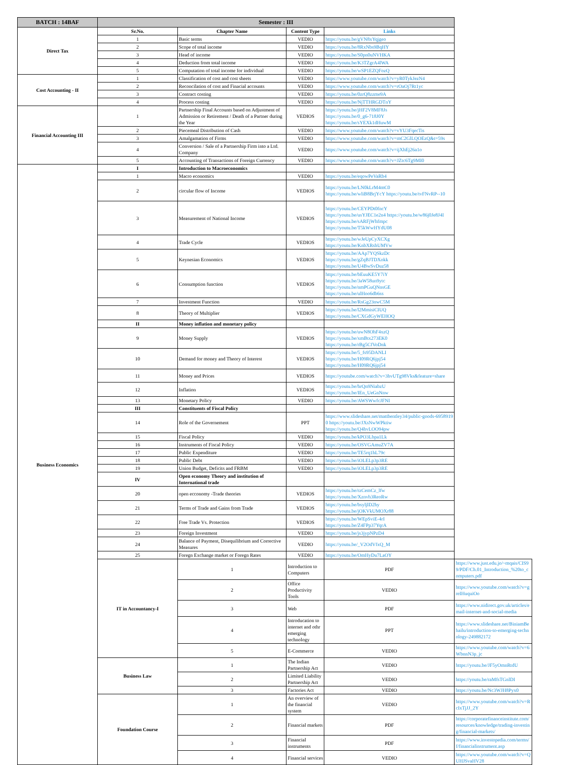| BATCH : 14BAF | Semester : III | | | | |
| --- | --- | --- | --- | --- | --- |
| Direct Tax | Sr.No. | Chapter Name | Content Type | Links | |
| | 1 | Basic terms | VEDIO | https://youtu.be/gVN8xYqjgeo | |
| | 2 | Scope of total income | VEDIO | https://youtu.be/8RxNbs9BqHY | |
| | 3 | Head of income | VEDIO | https://youtu.be/S0pn0uNVHKA | |
| | 4 | Deduction from total income | VEDIO | https://youtu.be/K3TZgrA4lWA | |
| | 5 | Computation of total income for individual | VEDIO | https://youtu.be/wSP1EZQFozQ | |
| Cost Accounting - II | 1 | Classification of cost and cost sheets | VEDIO | https://www.youtube.com/watch?v=yR0TykJezN4 | |
| | 2 | Reconcilation of cost and Finacial accounts | VEDIO | https://www.youtube.com/watch?v=rOaOj7Rt1yc | |
| | 3 | Contract costing | VEDIO | https://youtu.be/0zrQ8zzme9A | |
| | 4 | Process costing | VEDIO | https://youtu.be/NjTTHRGDTnY | |
| Financial Accounting III | 1 | Partnership Final Accounts based on Adjustment of Admission or Retirement / Death of a Partner during the Year | VEDIOS | https://youtu.be/jHF2V8MF8Js https://youtu.be/0_g6-718J0Y https://youtu.be/sYEXk1dHuwM | |
| | 2 | Piecemeal Distribution of Cash | VEDIO | https://www.youtube.com/watch?v=vYU3FqecTis | |
| | 3 | Amalgamation of Firms | VEDIO | https://www.youtube.com/watch?v=mC2GlLQOEzQ&t=59s | |
| | 4 | Conversion / Sale of a Partnership Firm into a Ltd. Company | VEDIO | https://www.youtube.com/watch?v=ijXhEj26a1o | |
| | 5 | Accounting of Transactions of Foreign Currency | VEDIO | https://www.youtube.com/watch?v=JZtc6Tg9MI0 | |
| Business Economics | I | Introduction to Macroeconomics | | | |
| | 1 | Macro economics | VEDIO | https://youtu.be/eqowPeVaRb4 | |
| | 2 | circular flow of Income | VEDIOS | https://youtu.be/LN0kLrM4mC0 https://youtu.be/wliB8BrjYcY https://youtu.be/tvFNvRP--10 | |
| | 3 | Measurement of National Income | VEDIOS | https://youtu.be/CEYPDt0fncY https://youtu.be/usYJEC1e2n4 https://youtu.be/w86j0Je8J4I https://youtu.be/sARFjWhfmpc https://youtu.be/T5kWwHYdU08 | |
| | 4 | Trade Cycle | VEDIOS | https://youtu.be/wJeUpCyXCXg https://youtu.be/KnbXRshUMVw | |
| | 5 | Keynesian Economics | VEDIOS | https://youtu.be/AAp7YQSkzDc https://youtu.be/gZqBJTDXokk https://youtu.be/U4BwSvDuz58 | |
| | 6 | Consumption function | VEDIOS | https://youtu.be/bEuuKE5Y7iY https://youtu.be/3aW58un9ytc https://youtu.be/nmPGuQNnsGE https://youtu.be/ulHoo6db6ss | |
| | 7 | Investment Function | VEDIO | https://youtu.be/RsGg23nwC5M | |
| | 8 | Theory of Multiplier | VEDIOS | https://youtu.be/l2MmisiCIUQ https://youtu.be/CXGdGyWEHOQ | |
| | II | Money inflation and monetary policy | | | |
| | 9 | Money Supply | VEDIOS | https://youtu.be/uwN8OhF4xzQ https://youtu.be/xmBtx273EK0 https://youtu.be/rBg5CfVoDnk | |
| | 10 | Demand for money and Theory of Interest | VEDIOS | https://youtu.be/5_fs95DANLI https://youtu.be/H09RQ6jpj54 https://youtu.be/H09RQ6jpj54 | |
| | 11 | Money and Prices | VEDIOS | https://youtube.com/watch?v=3hvUTg98Vks&feature=share | |
| | 12 | Inflation | VEDIOS | https://youtu.be/hrQn9NiabzU https://youtu.be/IEn_UeGnNnw | |
| | 13 | Monetary Policy | VEDIO | https://youtu.be/AWSWwfcJFNI | |
| | III | Constituents of Fiscal Policy | | | |
| | 14 | Role of the Governement | PPT | https://www.slideshare.net/mattbentley34/public-goods-69589190 https://youtu.be/JXsNwWPktiw https://youtu.be/Q4hvLOO94pw | |
| | 15 | Fiscal Policy | VEDIO | https://youtu.be/kPO3Lbpa1Lk | |
| | 16 | Instruments of Fiscal Policy | VEDIO | https://youtu.be/OSVGAmuZV7A | |
| | 17 | Public Expenditure | VEDIO | https://youtu.be/TE5rq1hL79c | |
| | 18 | Public Debt | VEDIO | https://youtu.be/iOLELp3p3RE | |
| | 19 | Union Budget, Deficits and FRBM | VEDIO | https://youtu.be/iOLELp3p3RE | |
| | IV | Open economy Theory and institution of International trade | | | |
| | 20 | open ecconomy -Trade theories | VEDIOS | https://youtu.be/rzCemCz_lfw https://youtu.be/Xznvh3ReoRw | |
| | 21 | Terms of Trade and Gains from Trade | VEDIOS | https://youtu.be/bsyljlD2hy https://youtu.be/jOKVkUMOXr88 | |
| | 22 | Free Trade Vs. Protection | VEDIOS | https://youtu.be/WEpSviE-4rI https://youtu.be/Z4FPp37YqrA | |
| | 23 | Foreign Investment | VEDIO | https://youtu.be/js3jypNPzD4 | |
| | 24 | Balance of Payment, Disequilibrium and Corrective Measures | VEDIO | https://youtu.be/_V2OdVfxQ_M | |
| | 25 | Foregn Exchange market or Foregn Rates | VEDIO | https://youtu.be/OmHyDu7LaOY | |
| | IT in Accountancy-I | 1 | Introduction to Computers | PDF | https://www.just.edu.jo/~mqais/CIS99/PDF/Ch.01_Introduction_%20to_computers.pdf |
| | | 2 | Office Productivity Tools | VEDIO | https://www.youtube.com/watch?v=greIHuquiOo |
| | | 3 | Web | PDF | https://www.nidirect.gov.uk/articles/email-internet-and-social-media |
| | | 4 | Introducation to internet and othr emerging technology | PPT | https://www.slideshare.net/BiniamBehailu/introduction-to-emerging-technology-249882172 |
| | | 5 | E-Commerce | VEDIO | https://www.youtube.com/watch?v=6WbnnN3p_jc |
| | Business Law | 1 | The Indian Partnership Act | VEDIO | https://youtu.be/JF5yOmnRtdU |
| | | 2 | Limited Liability Partnership Act | VEDIO | https://youtu.be/raMfsTGnlDI |
| | | 3 | Factories Act | VEDIO | https://youtu.be/Nc3WJH8Pyx0 |
| | Foundation Course | 1 | An overview of the financial system | VEDIO | https://www.youtube.com/watch?v=RcIxTjJJ_2Y |
| | | 2 | Financial markets | PDF | https://corporatefinanceinstitute.com/resources/knowledge/trading-investing/financial-markets/ |
| | | 3 | Financial instruments | PDF | https://www.investopedia.com/terms/f/financialinstrument.asp |
| | | 4 | Financial services | VEDIO | https://www.youtube.com/watch?v=QUHJSvaHV28 |